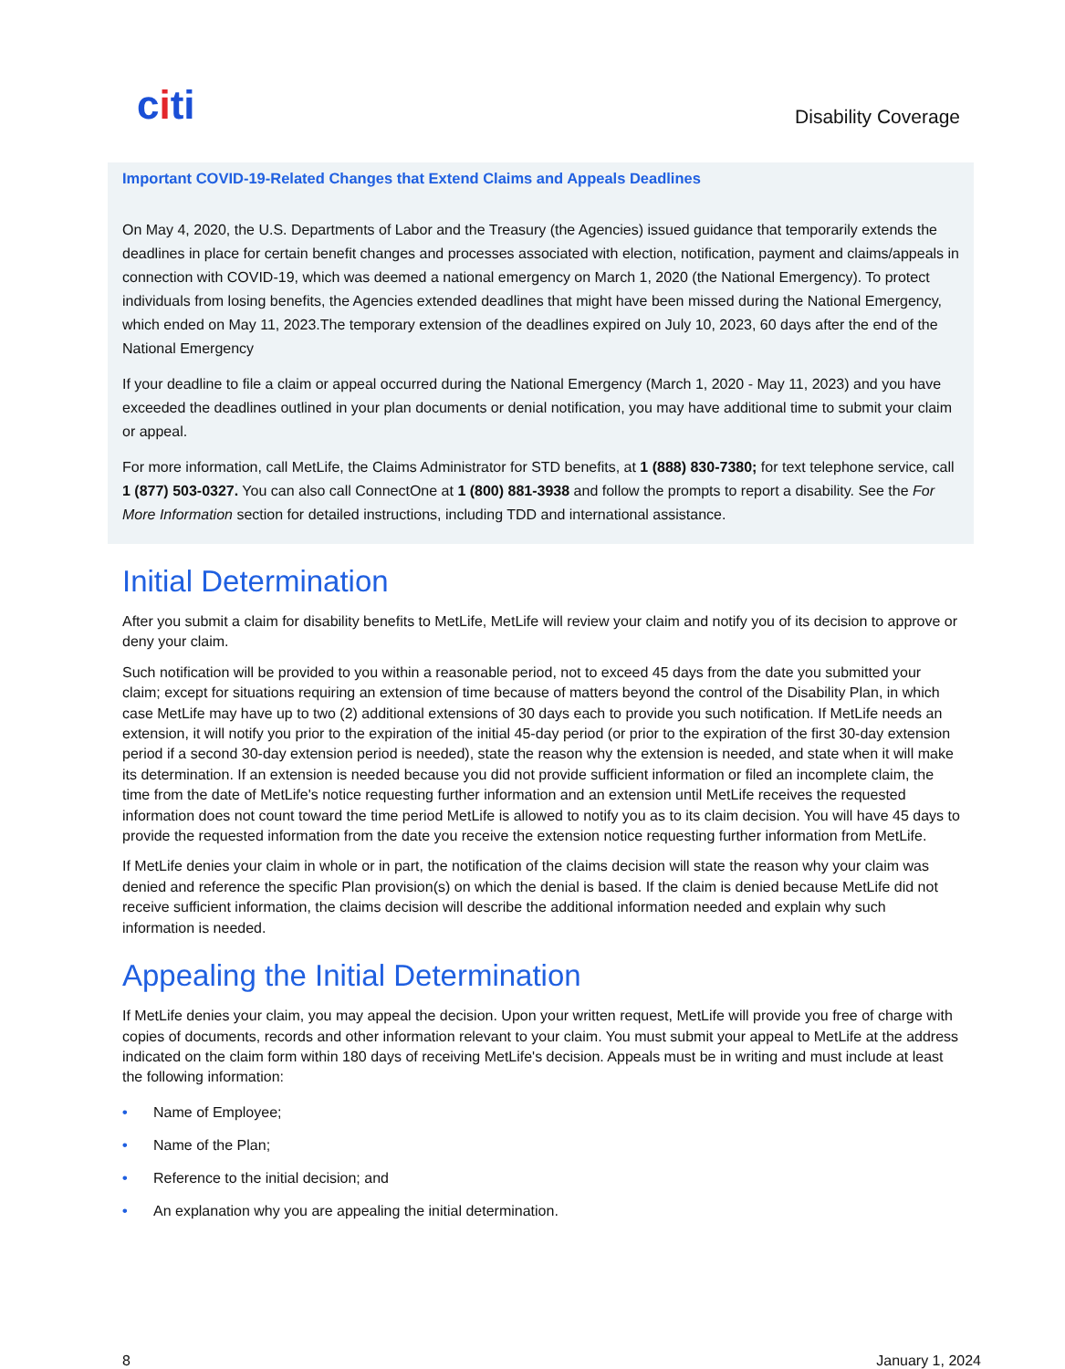citi
Disability Coverage
Important COVID-19-Related Changes that Extend Claims and Appeals Deadlines
On May 4, 2020, the U.S. Departments of Labor and the Treasury (the Agencies) issued guidance that temporarily extends the deadlines in place for certain benefit changes and processes associated with election, notification, payment and claims/appeals in connection with COVID-19, which was deemed a national emergency on March 1, 2020 (the National Emergency). To protect individuals from losing benefits, the Agencies extended deadlines that might have been missed during the National Emergency, which ended on May 11, 2023.The temporary extension of the deadlines expired on July 10, 2023, 60 days after the end of the National Emergency
If your deadline to file a claim or appeal occurred during the National Emergency (March 1, 2020 - May 11, 2023) and you have exceeded the deadlines outlined in your plan documents or denial notification, you may have additional time to submit your claim or appeal.
For more information, call MetLife, the Claims Administrator for STD benefits, at 1 (888) 830-7380; for text telephone service, call 1 (877) 503-0327. You can also call ConnectOne at 1 (800) 881-3938 and follow the prompts to report a disability. See the For More Information section for detailed instructions, including TDD and international assistance.
Initial Determination
After you submit a claim for disability benefits to MetLife, MetLife will review your claim and notify you of its decision to approve or deny your claim.
Such notification will be provided to you within a reasonable period, not to exceed 45 days from the date you submitted your claim; except for situations requiring an extension of time because of matters beyond the control of the Disability Plan, in which case MetLife may have up to two (2) additional extensions of 30 days each to provide you such notification. If MetLife needs an extension, it will notify you prior to the expiration of the initial 45-day period (or prior to the expiration of the first 30-day extension period if a second 30-day extension period is needed), state the reason why the extension is needed, and state when it will make its determination. If an extension is needed because you did not provide sufficient information or filed an incomplete claim, the time from the date of MetLife's notice requesting further information and an extension until MetLife receives the requested information does not count toward the time period MetLife is allowed to notify you as to its claim decision. You will have 45 days to provide the requested information from the date you receive the extension notice requesting further information from MetLife.
If MetLife denies your claim in whole or in part, the notification of the claims decision will state the reason why your claim was denied and reference the specific Plan provision(s) on which the denial is based. If the claim is denied because MetLife did not receive sufficient information, the claims decision will describe the additional information needed and explain why such information is needed.
Appealing the Initial Determination
If MetLife denies your claim, you may appeal the decision. Upon your written request, MetLife will provide you free of charge with copies of documents, records and other information relevant to your claim. You must submit your appeal to MetLife at the address indicated on the claim form within 180 days of receiving MetLife's decision. Appeals must be in writing and must include at least the following information:
• Name of Employee;
• Name of the Plan;
• Reference to the initial decision; and
• An explanation why you are appealing the initial determination.
8 January 1, 2024